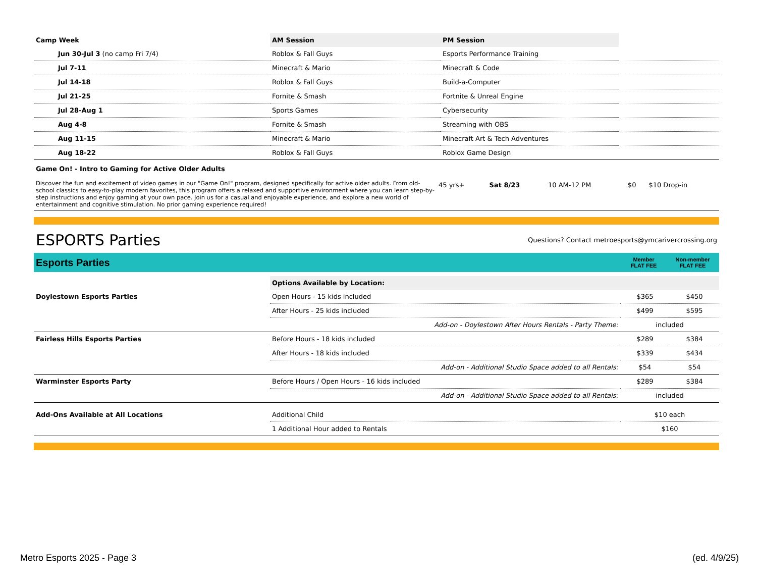| Camp Week | AM Session | PM Session | |
| --- | --- | --- | --- |
| Jun 30-Jul 3 (no camp Fri 7/4) | Roblox & Fall Guys | Esports Performance Training | |
| Jul 7-11 | Minecraft & Mario | Minecraft & Code | |
| Jul 14-18 | Roblox & Fall Guys | Build-a-Computer | |
| Jul 21-25 | Fornite & Smash | Fortnite & Unreal Engine | |
| Jul 28-Aug 1 | Sports Games | Cybersecurity | |
| Aug 4-8 | Fornite & Smash | Streaming with OBS | |
| Aug 11-15 | Minecraft & Mario | Minecraft Art & Tech Adventures | |
| Aug 18-22 | Roblox & Fall Guys | Roblox Game Design | |
| Game On! - Intro to Gaming for Active Older Adults Discover the fun and excitement of video games in our "Game On!" program, designed specifically for active older adults. From old-school classics to easy-to-play modern favorites, this program offers a relaxed and supportive environment where you can learn step-by-step instructions and enjoy gaming at your own pace. Join us for a casual and enjoyable experience, and explore a new world of entertainment and cognitive stimulation. No prior gaming experience required! | 45 yrs+ | Sat 8/23 | 10 AM-12 PM | $0 | $10 Drop-in |
ESPORTS Parties
Questions? Contact metroesports@ymcarivercrossing.org
Esports Parties Member
FLAT FEE Non-member
FLAT FEE
| | Options Available by Location: | | |
| Doylestown Esports Parties | Open Hours - 15 kids included | $365 | $450 |
| | After Hours - 25 kids included | $499 | $595 |
| | Add-on - Doylestown After Hours Rentals - Party Theme: | included | |
| Fairless Hills Esports Parties | Before Hours - 18 kids included | $289 | $384 |
| | After Hours - 18 kids included | $339 | $434 |
| | Add-on - Additional Studio Space added to all Rentals: | $54 | $54 |
| Warminster Esports Party | Before Hours / Open Hours - 16 kids included | $289 | $384 |
| | Add-on - Additional Studio Space added to all Rentals: | included | |
| Add-Ons Available at All Locations | Additional Child | $10 each | |
| | 1 Additional Hour added to Rentals | $160 | |
Metro Esports 2025 - Page 3 (ed. 4/9/25)